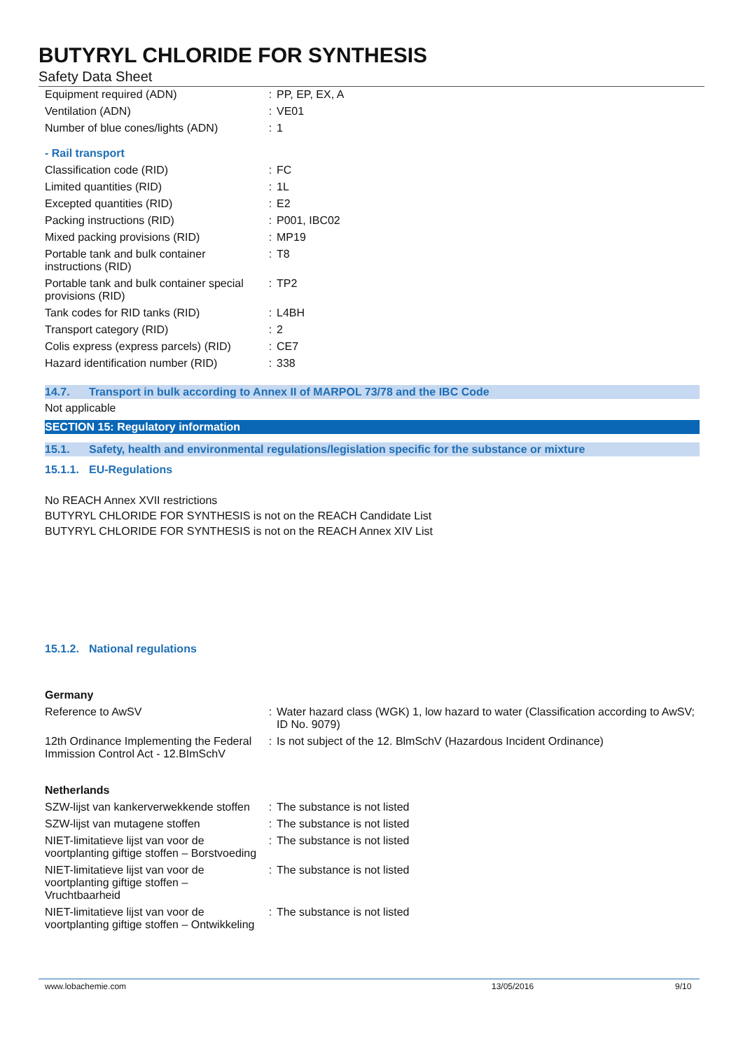BUTYRYL CHLORIDE FOR SYNTHESIS
Safety Data Sheet
| Equipment required (ADN) | : | PP, EP, EX, A |
| Ventilation (ADN) | : | VE01 |
| Number of blue cones/lights (ADN) | : | 1 |
| - Rail transport | | |
| Classification code (RID) | : | FC |
| Limited quantities (RID) | : | 1L |
| Excepted quantities (RID) | : | E2 |
| Packing instructions (RID) | : | P001, IBC02 |
| Mixed packing provisions (RID) | : | MP19 |
| Portable tank and bulk container instructions (RID) | : | T8 |
| Portable tank and bulk container special provisions (RID) | : | TP2 |
| Tank codes for RID tanks (RID) | : | L4BH |
| Transport category (RID) | : | 2 |
| Colis express (express parcels) (RID) | : | CE7 |
| Hazard identification number (RID) | : | 338 |
14.7. Transport in bulk according to Annex II of MARPOL 73/78 and the IBC Code
Not applicable
SECTION 15: Regulatory information
15.1. Safety, health and environmental regulations/legislation specific for the substance or mixture
15.1.1. EU-Regulations
No REACH Annex XVII restrictions
BUTYRYL CHLORIDE FOR SYNTHESIS is not on the REACH Candidate List
BUTYRYL CHLORIDE FOR SYNTHESIS is not on the REACH Annex XIV List
15.1.2. National regulations
Germany
| Reference to AwSV | : | Water hazard class (WGK) 1, low hazard to water (Classification according to AwSV; ID No. 9079) |
| 12th Ordinance Implementing the Federal Immission Control Act - 12.BImSchV | : | Is not subject of the 12. BlmSchV (Hazardous Incident Ordinance) |
Netherlands
| SZW-lijst van kankerverwekkende stoffen | : | The substance is not listed |
| SZW-lijst van mutagene stoffen | : | The substance is not listed |
| NIET-limitatieve lijst van voor de voortplanting giftige stoffen – Borstvoeding | : | The substance is not listed |
| NIET-limitatieve lijst van voor de voortplanting giftige stoffen – Vruchtbaarheid | : | The substance is not listed |
| NIET-limitatieve lijst van voor de voortplanting giftige stoffen – Ontwikkeling | : | The substance is not listed |
www.lobachemie.com 13/05/2016 9/10